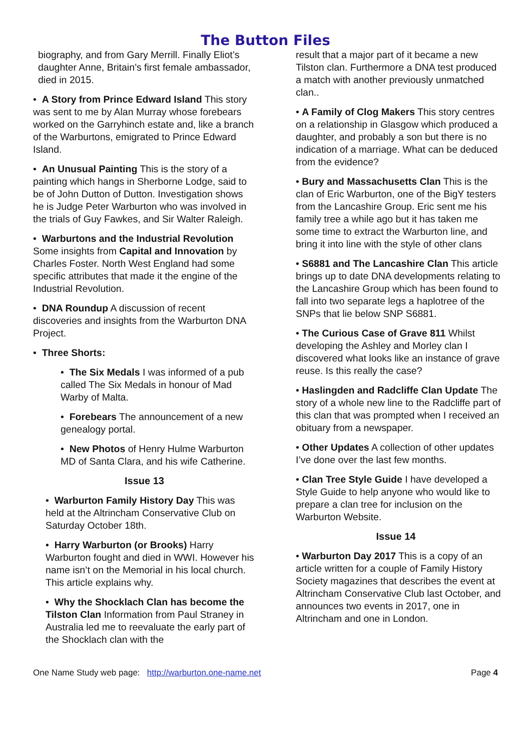The Button Files
biography, and from Gary Merrill. Finally Eliot’s daughter Anne, Britain’s first female ambassador, died in 2015.
• A Story from Prince Edward Island This story was sent to me by Alan Murray whose forebears worked on the Garryhinch estate and, like a branch of the Warburtons, emigrated to Prince Edward Island.
• An Unusual Painting This is the story of a painting which hangs in Sherborne Lodge, said to be of John Dutton of Dutton. Investigation shows he is Judge Peter Warburton who was involved in the trials of Guy Fawkes, and Sir Walter Raleigh.
• Warburtons and the Industrial Revolution Some insights from Capital and Innovation by Charles Foster. North West England had some specific attributes that made it the engine of the Industrial Revolution.
• DNA Roundup A discussion of recent discoveries and insights from the Warburton DNA Project.
• Three Shorts:
• The Six Medals I was informed of a pub called The Six Medals in honour of Mad Warby of Malta.
• Forebears The announcement of a new genealogy portal.
• New Photos of Henry Hulme Warburton MD of Santa Clara, and his wife Catherine.
Issue 13
• Warburton Family History Day This was held at the Altrincham Conservative Club on Saturday October 18th.
• Harry Warburton (or Brooks) Harry Warburton fought and died in WWI. However his name isn’t on the Memorial in his local church. This article explains why.
• Why the Shocklach Clan has become the Tilston Clan Information from Paul Straney in Australia led me to reevaluate the early part of the Shocklach clan with the
result that a major part of it became a new Tilston clan. Furthermore a DNA test produced a match with another previously unmatched clan..
• A Family of Clog Makers This story centres on a relationship in Glasgow which produced a daughter, and probably a son but there is no indication of a marriage. What can be deduced from the evidence?
• Bury and Massachusetts Clan This is the clan of Eric Warburton, one of the BigY testers from the Lancashire Group. Eric sent me his family tree a while ago but it has taken me some time to extract the Warburton line, and bring it into line with the style of other clans
• S6881 and The Lancashire Clan This article brings up to date DNA developments relating to the Lancashire Group which has been found to fall into two separate legs a haplotree of the SNPs that lie below SNP S6881.
• The Curious Case of Grave 811 Whilst developing the Ashley and Morley clan I discovered what looks like an instance of grave reuse. Is this really the case?
• Haslingden and Radcliffe Clan Update The story of a whole new line to the Radcliffe part of this clan that was prompted when I received an obituary from a newspaper.
• Other Updates A collection of other updates I’ve done over the last few months.
• Clan Tree Style Guide I have developed a Style Guide to help anyone who would like to prepare a clan tree for inclusion on the Warburton Website.
Issue 14
• Warburton Day 2017 This is a copy of an article written for a couple of Family History Society magazines that describes the event at Altrincham Conservative Club last October, and announces two events in 2017, one in Altrincham and one in London.
One Name Study web page: http://warburton.one-name.net Page 4